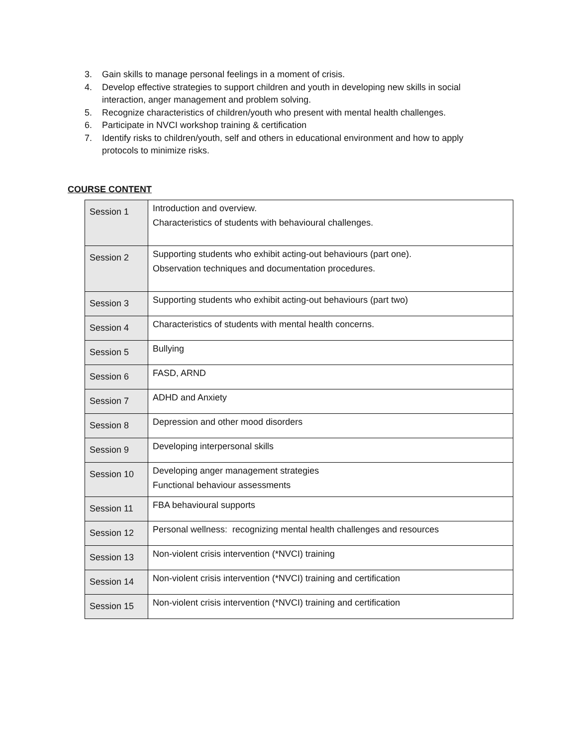3. Gain skills to manage personal feelings in a moment of crisis.
4. Develop effective strategies to support children and youth in developing new skills in social interaction, anger management and problem solving.
5. Recognize characteristics of children/youth who present with mental health challenges.
6. Participate in NVCI workshop training & certification
7. Identify risks to children/youth, self and others in educational environment and how to apply protocols to minimize risks.
COURSE CONTENT
| Session 1 | Introduction and overview. Characteristics of students with behavioural challenges. |
| Session 2 | Supporting students who exhibit acting-out behaviours (part one). Observation techniques and documentation procedures. |
| Session 3 | Supporting students who exhibit acting-out behaviours (part two) |
| Session 4 | Characteristics of students with mental health concerns. |
| Session 5 | Bullying |
| Session 6 | FASD, ARND |
| Session 7 | ADHD and Anxiety |
| Session 8 | Depression and other mood disorders |
| Session 9 | Developing interpersonal skills |
| Session 10 | Developing anger management strategies Functional behaviour assessments |
| Session 11 | FBA behavioural supports |
| Session 12 | Personal wellness: recognizing mental health challenges and resources |
| Session 13 | Non-violent crisis intervention (*NVCI) training |
| Session 14 | Non-violent crisis intervention (*NVCI) training and certification |
| Session 15 | Non-violent crisis intervention (*NVCI) training and certification |